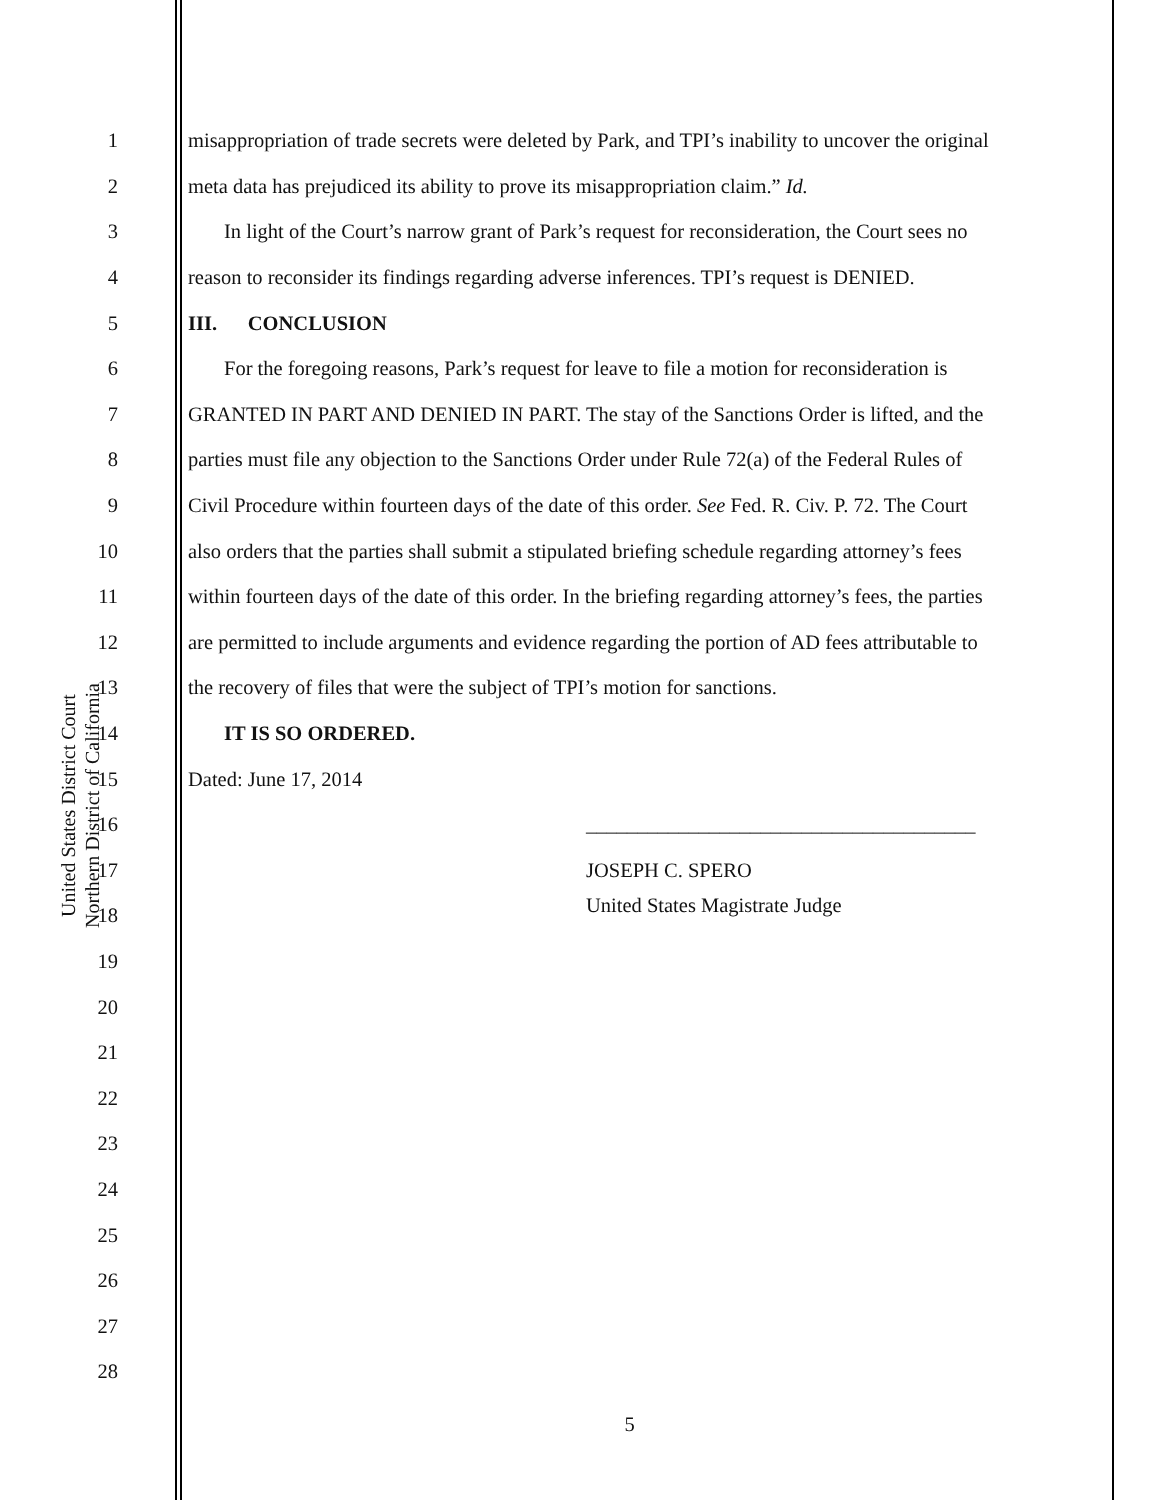United States District Court
Northern District of California
1 misappropriation of trade secrets were deleted by Park, and TPI’s inability to uncover the original
2 meta data has prejudiced its ability to prove its misappropriation claim.” Id.
3 In light of the Court’s narrow grant of Park’s request for reconsideration, the Court sees no
4 reason to reconsider its findings regarding adverse inferences. TPI’s request is DENIED.
5 III. CONCLUSION
6 For the foregoing reasons, Park’s request for leave to file a motion for reconsideration is
7 GRANTED IN PART AND DENIED IN PART. The stay of the Sanctions Order is lifted, and the
8 parties must file any objection to the Sanctions Order under Rule 72(a) of the Federal Rules of
9 Civil Procedure within fourteen days of the date of this order. See Fed. R. Civ. P. 72. The Court
10 also orders that the parties shall submit a stipulated briefing schedule regarding attorney’s fees
11 within fourteen days of the date of this order. In the briefing regarding attorney’s fees, the parties
12 are permitted to include arguments and evidence regarding the portion of AD fees attributable to
13 the recovery of files that were the subject of TPI’s motion for sanctions.
14 IT IS SO ORDERED.
15 Dated: June 17, 2014
16 ______________________________________
17 JOSEPH C. SPERO
18 United States Magistrate Judge
19
20
21
22
23
24
25
26
27
28
5